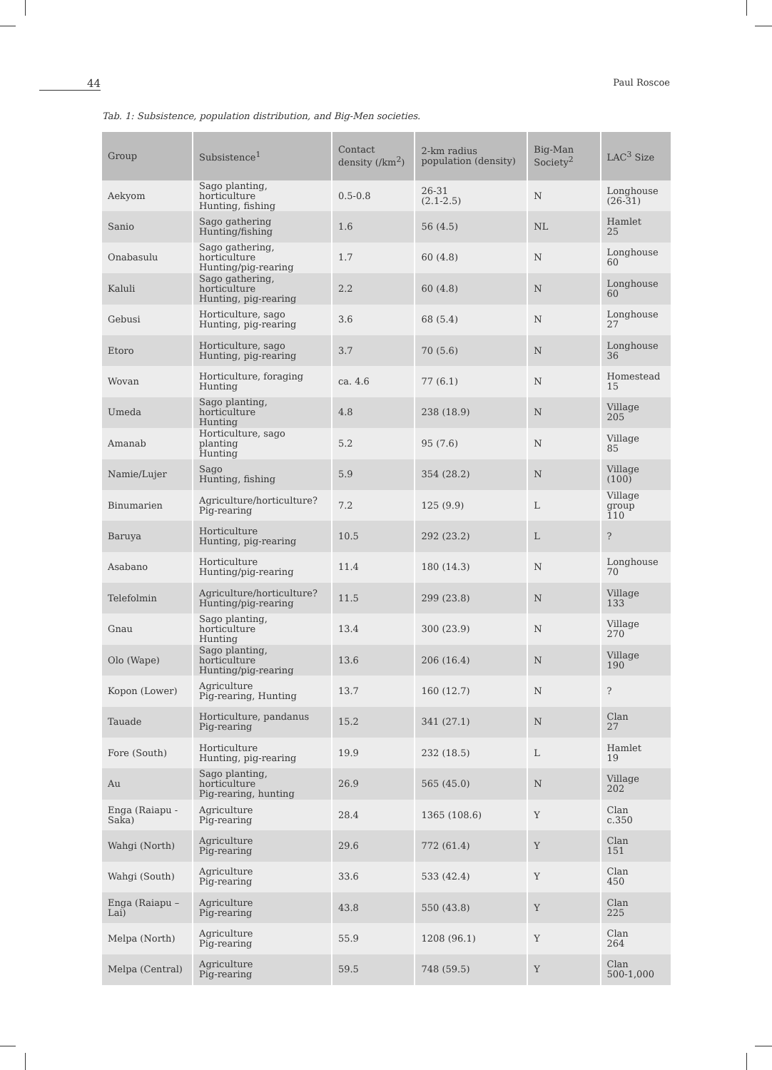44
Paul Roscoe
Tab. 1: Subsistence, population distribution, and Big-Men societies.
| Group | Subsistence<sup>1</sup> | Contact density (/km<sup>2</sup>) | 2-km radius population (density) | Big-Man Society<sup>2</sup> | LAC<sup>3</sup> Size |
| --- | --- | --- | --- | --- | --- |
| Aekyom | Sago planting, horticulture Hunting, fishing | 0.5-0.8 | 26-31 (2.1-2.5) | N | Longhouse (26-31) |
| Sanio | Sago gathering Hunting/fishing | 1.6 | 56 (4.5) | NL | Hamlet 25 |
| Onabasulu | Sago gathering, horticulture Hunting/pig-rearing | 1.7 | 60 (4.8) | N | Longhouse 60 |
| Kaluli | Sago gathering, horticulture Hunting, pig-rearing | 2.2 | 60 (4.8) | N | Longhouse 60 |
| Gebusi | Horticulture, sago Hunting, pig-rearing | 3.6 | 68 (5.4) | N | Longhouse 27 |
| Etoro | Horticulture, sago Hunting, pig-rearing | 3.7 | 70 (5.6) | N | Longhouse 36 |
| Wovan | Horticulture, foraging Hunting | ca. 4.6 | 77 (6.1) | N | Homestead 15 |
| Umeda | Sago planting, horticulture Hunting | 4.8 | 238 (18.9) | N | Village 205 |
| Amanab | Horticulture, sago planting Hunting | 5.2 | 95 (7.6) | N | Village 85 |
| Namie/Lujer | Sago Hunting, fishing | 5.9 | 354 (28.2) | N | Village (100) |
| Binumarien | Agriculture/horticulture? Pig-rearing | 7.2 | 125 (9.9) | L | Village group 110 |
| Baruya | Horticulture Hunting, pig-rearing | 10.5 | 292 (23.2) | L | ? |
| Asabano | Horticulture Hunting/pig-rearing | 11.4 | 180 (14.3) | N | Longhouse 70 |
| Telefolmin | Agriculture/horticulture? Hunting/pig-rearing | 11.5 | 299 (23.8) | N | Village 133 |
| Gnau | Sago planting, horticulture Hunting | 13.4 | 300 (23.9) | N | Village 270 |
| Olo (Wape) | Sago planting, horticulture Hunting/pig-rearing | 13.6 | 206 (16.4) | N | Village 190 |
| Kopon (Lower) | Agriculture Pig-rearing, Hunting | 13.7 | 160 (12.7) | N | ? |
| Tauade | Horticulture, pandanus Pig-rearing | 15.2 | 341 (27.1) | N | Clan 27 |
| Fore (South) | Horticulture Hunting, pig-rearing | 19.9 | 232 (18.5) | L | Hamlet 19 |
| Au | Sago planting, horticulture Pig-rearing, hunting | 26.9 | 565 (45.0) | N | Village 202 |
| Enga (Raiapu - Saka) | Agriculture Pig-rearing | 28.4 | 1365 (108.6) | Y | Clan c.350 |
| Wahgi (North) | Agriculture Pig-rearing | 29.6 | 772 (61.4) | Y | Clan 151 |
| Wahgi (South) | Agriculture Pig-rearing | 33.6 | 533 (42.4) | Y | Clan 450 |
| Enga (Raiapu – Lai) | Agriculture Pig-rearing | 43.8 | 550 (43.8) | Y | Clan 225 |
| Melpa (North) | Agriculture Pig-rearing | 55.9 | 1208 (96.1) | Y | Clan 264 |
| Melpa (Central) | Agriculture Pig-rearing | 59.5 | 748 (59.5) | Y | Clan 500-1,000 |